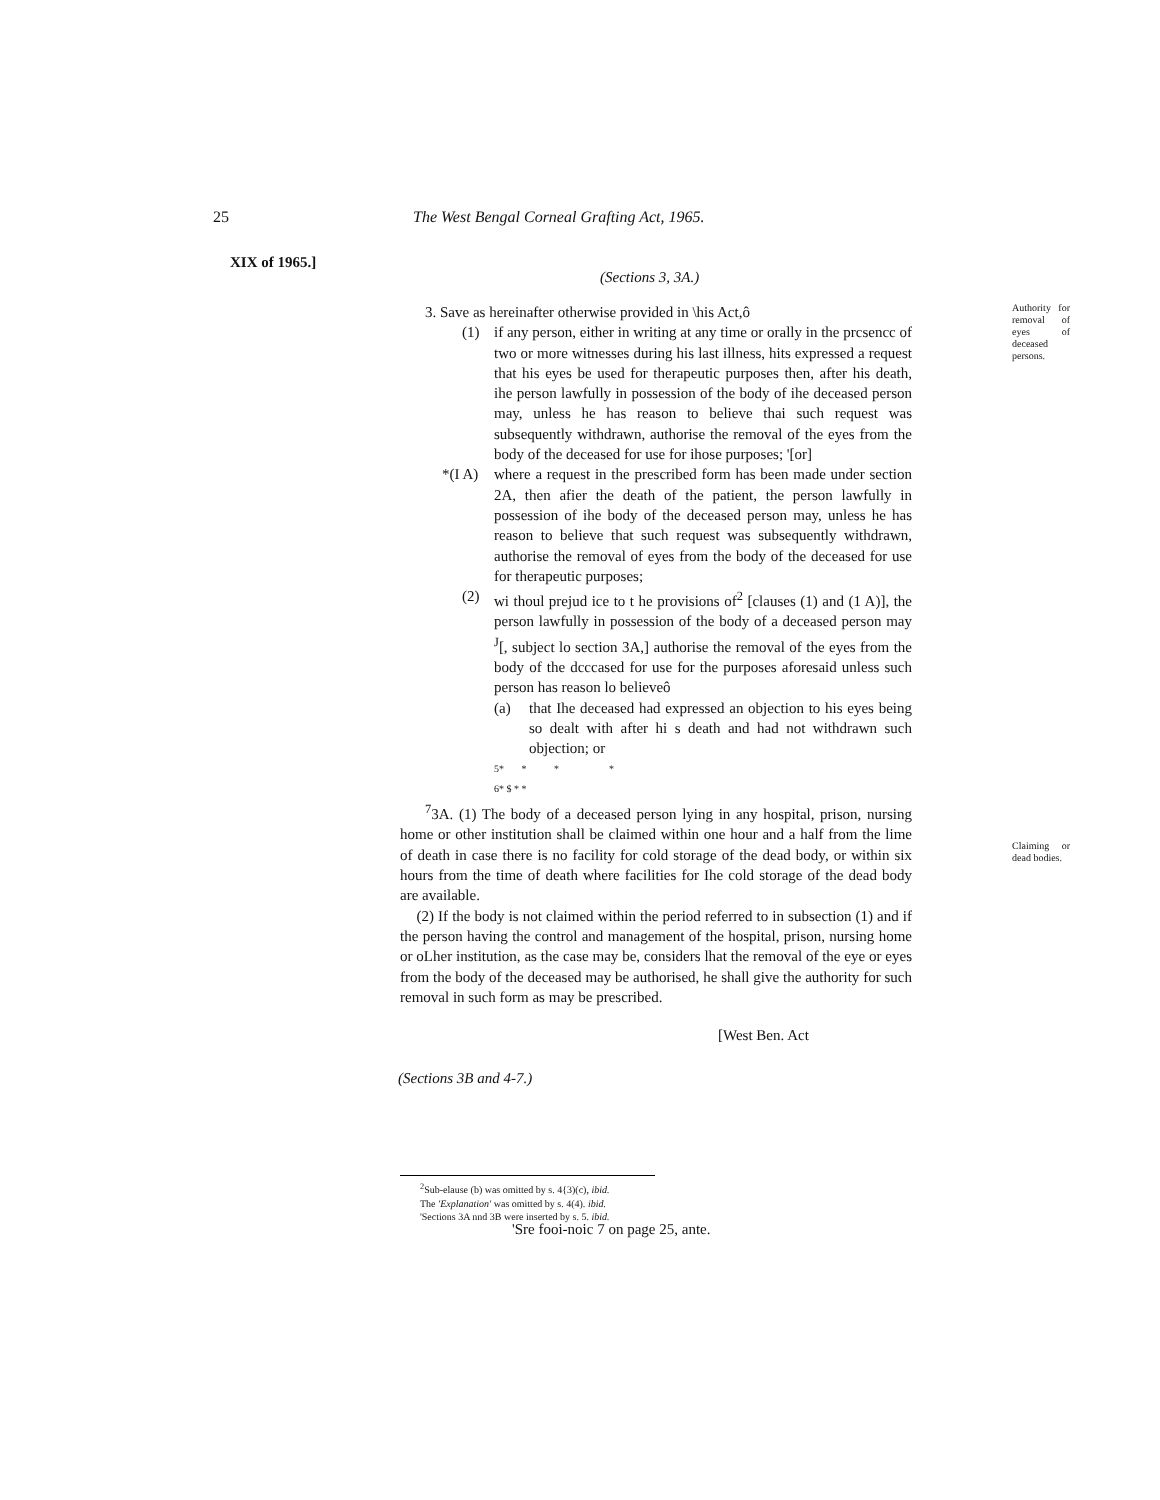25 The West Bengal Corneal Grafting Act, 1965.
XIX of 1965.]
(Sections 3, 3A.)
3. Save as hereinafter otherwise provided in \his Act,ô
(1) if any person, either in writing at any time or orally in the prcsencc of two or more witnesses during his last illness, hits expressed a request that his eyes be used for therapeutic purposes then, after his death, ihe person lawfully in possession of the body of ihe deceased person may, unless he has reason to believe thai such request was subsequently withdrawn, authorise the removal of the eyes from the body of the deceased for use for ihose purposes; '[or]
*(I A) where a request in the prescribed form has been made under section 2A, then afier the death of the patient, the person lawfully in possession of ihe body of the deceased person may, unless he has reason to believe that such request was subsequently withdrawn, authorise the removal of eyes from the body of the deceased for use for therapeutic purposes;
(2) wi thoul prejud ice to t he provisions of<sup>2</sup> [clauses (1) and (1 A)], the person lawfully in possession of the body of a deceased person may <sup>J</sup>[, subject lo section 3A,] authorise the removal of the eyes from the body of the dcccased for use for the purposes aforesaid unless such person has reason lo believeô
(a) that Ihe deceased had expressed an objection to his eyes being so dealt with after hi s death and had not withdrawn such objection; or
5* * * *
6* $ * *
<sup>7</sup> 3A. (1) The body of a deceased person lying in any hospital, prison, nursing home or other institution shall be claimed within one hour and a half from the lime of death in case there is no facility for cold storage of the dead body, or within six hours from the time of death where facilities for Ihe cold storage of the dead body are available.
(2) If the body is not claimed within the period referred to in subsection (1) and if the person having the control and management of the hospital, prison, nursing home or oLher institution, as the case may be, considers lhat the removal of the eye or eyes from the body of the deceased may be authorised, he shall give the authority for such removal in such form as may be prescribed.
[West Ben. Act
Authority for removal of eyes of deceased persons.
Claiming or dead bodies.
(Sections 3B and 4-7.)
<sup>2</sup> Sub-elause (b) was omitted by s. 4{3)(c), ibid.
The 'Explanation' was omitted by s. 4(4). ibid.
'Sections 3A nnd 3B were inserted by s. 5. ibid.
'Sre fooi-noic 7 on page 25, ante.